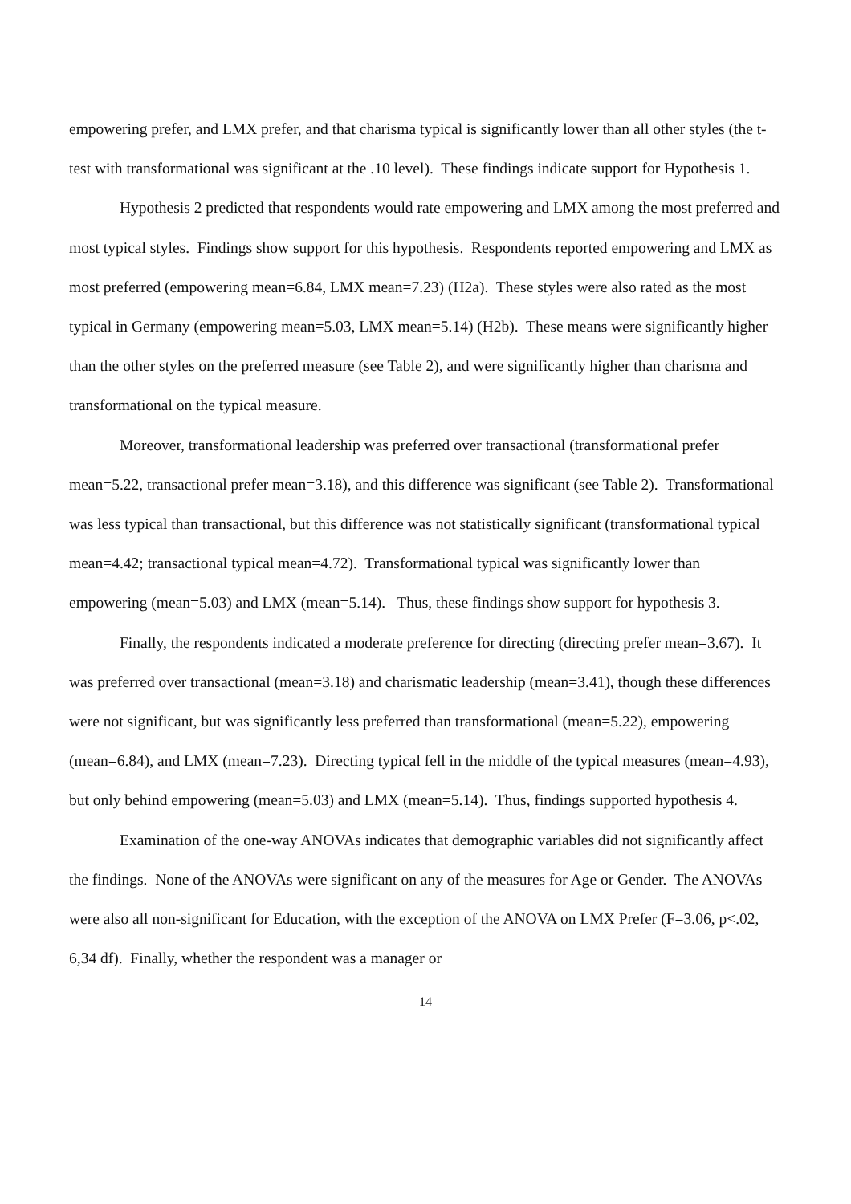empowering prefer, and LMX prefer, and that charisma typical is significantly lower than all other styles (the t-test with transformational was significant at the .10 level). These findings indicate support for Hypothesis 1.
Hypothesis 2 predicted that respondents would rate empowering and LMX among the most preferred and most typical styles. Findings show support for this hypothesis. Respondents reported empowering and LMX as most preferred (empowering mean=6.84, LMX mean=7.23) (H2a). These styles were also rated as the most typical in Germany (empowering mean=5.03, LMX mean=5.14) (H2b). These means were significantly higher than the other styles on the preferred measure (see Table 2), and were significantly higher than charisma and transformational on the typical measure.
Moreover, transformational leadership was preferred over transactional (transformational prefer mean=5.22, transactional prefer mean=3.18), and this difference was significant (see Table 2). Transformational was less typical than transactional, but this difference was not statistically significant (transformational typical mean=4.42; transactional typical mean=4.72). Transformational typical was significantly lower than empowering (mean=5.03) and LMX (mean=5.14). Thus, these findings show support for hypothesis 3.
Finally, the respondents indicated a moderate preference for directing (directing prefer mean=3.67). It was preferred over transactional (mean=3.18) and charismatic leadership (mean=3.41), though these differences were not significant, but was significantly less preferred than transformational (mean=5.22), empowering (mean=6.84), and LMX (mean=7.23). Directing typical fell in the middle of the typical measures (mean=4.93), but only behind empowering (mean=5.03) and LMX (mean=5.14). Thus, findings supported hypothesis 4.
Examination of the one-way ANOVAs indicates that demographic variables did not significantly affect the findings. None of the ANOVAs were significant on any of the measures for Age or Gender. The ANOVAs were also all non-significant for Education, with the exception of the ANOVA on LMX Prefer (F=3.06, p<.02, 6,34 df). Finally, whether the respondent was a manager or
14